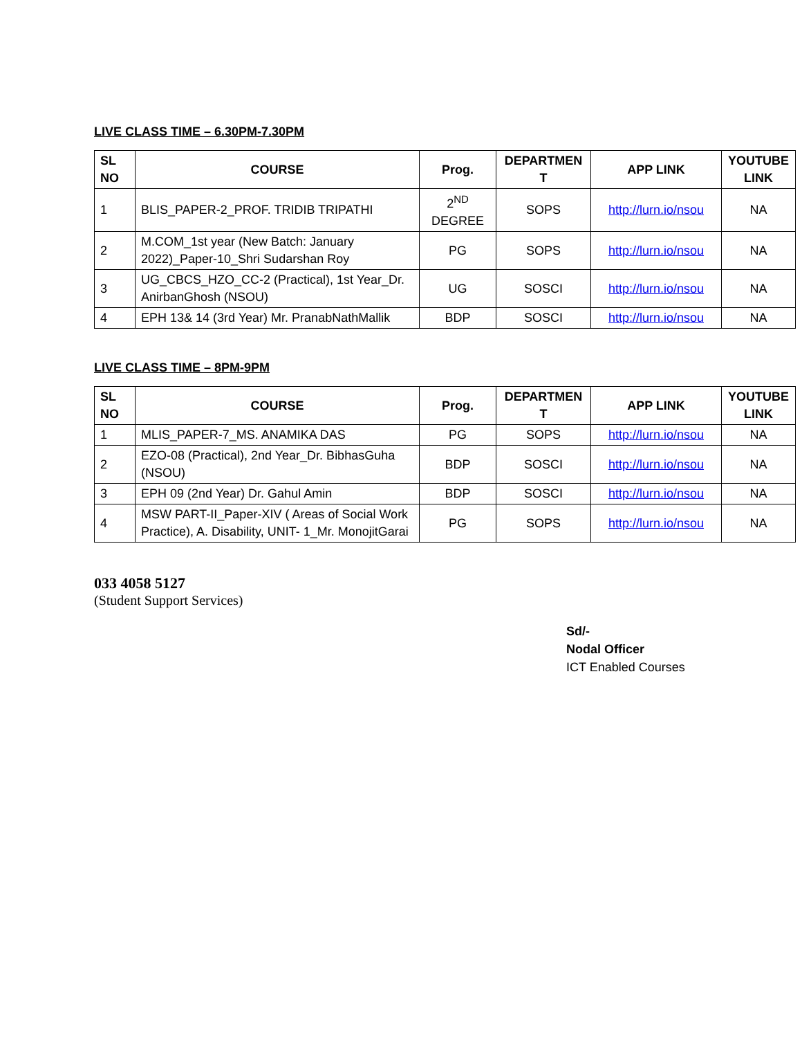LIVE CLASS TIME – 6.30PM-7.30PM
| SL NO | COURSE | Prog. | DEPARTMEN T | APP LINK | YOUTUBE LINK |
| --- | --- | --- | --- | --- | --- |
| 1 | BLIS_PAPER-2_PROF. TRIDIB TRIPATHI | 2<sup>ND</sup> DEGREE | SOPS | http://lurn.io/nsou | NA |
| 2 | M.COM_1st year (New Batch: January 2022)_Paper-10_Shri Sudarshan Roy | PG | SOPS | http://lurn.io/nsou | NA |
| 3 | UG_CBCS_HZO_CC-2 (Practical), 1st Year_Dr. AnirbanGhosh (NSOU) | UG | SOSCI | http://lurn.io/nsou | NA |
| 4 | EPH 13& 14 (3rd Year) Mr. PranabNathMallik | BDP | SOSCI | http://lurn.io/nsou | NA |
LIVE CLASS TIME – 8PM-9PM
| SL NO | COURSE | Prog. | DEPARTMEN T | APP LINK | YOUTUBE LINK |
| --- | --- | --- | --- | --- | --- |
| 1 | MLIS_PAPER-7_MS. ANAMIKA DAS | PG | SOPS | http://lurn.io/nsou | NA |
| 2 | EZO-08 (Practical), 2nd Year_Dr. BibhasGuha (NSOU) | BDP | SOSCI | http://lurn.io/nsou | NA |
| 3 | EPH 09 (2nd Year) Dr. Gahul Amin | BDP | SOSCI | http://lurn.io/nsou | NA |
| 4 | MSW PART-II_Paper-XIV ( Areas of Social Work Practice), A. Disability, UNIT- 1_Mr. MonojitGarai | PG | SOPS | http://lurn.io/nsou | NA |
033 4058 5127
(Student Support Services)
Sd/-
Nodal Officer
ICT Enabled Courses